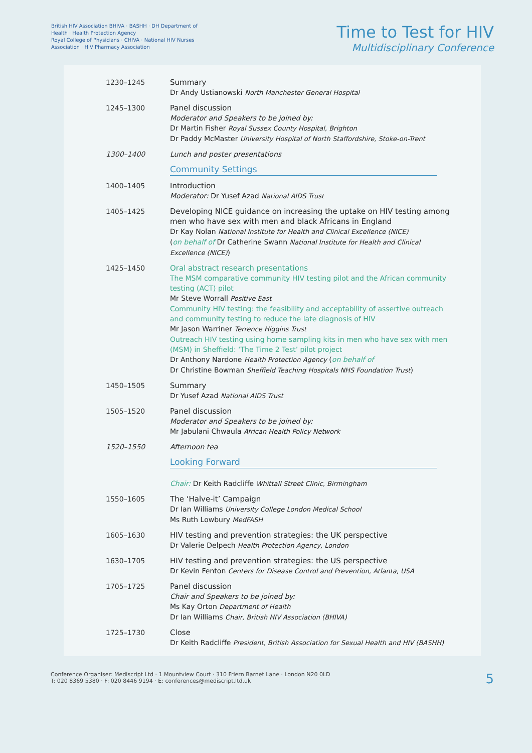British HIV Association BHIVA · BASHH · DH Department of Health · Health Protection Agency
Royal College of Physicians · CHIVA · National HIV Nurses Association · HIV Pharmacy Association
Time to Test for HIV
Multidisciplinary Conference
| 1230–1245 | Summary Dr Andy Ustianowski North Manchester General Hospital |
| 1245–1300 | Panel discussion Moderator and Speakers to be joined by: Dr Martin Fisher Royal Sussex County Hospital, Brighton Dr Paddy McMaster University Hospital of North Staffordshire, Stoke-on-Trent |
| 1300–1400 | Lunch and poster presentations |
| | Community Settings |
| 1400–1405 | Introduction Moderator: Dr Yusef Azad National AIDS Trust |
| 1405–1425 | Developing NICE guidance on increasing the uptake on HIV testing among men who have sex with men and black Africans in England Dr Kay Nolan National Institute for Health and Clinical Excellence (NICE) ( on behalf of Dr Catherine Swann National Institute for Health and Clinical Excellence (NICE) ) |
| 1425–1450 | Oral abstract research presentations The MSM comparative community HIV testing pilot and the African community testing (ACT) pilot Mr Steve Worrall Positive East Community HIV testing: the feasibility and acceptability of assertive outreach and community testing to reduce the late diagnosis of HIV Mr Jason Warriner Terrence Higgins Trust Outreach HIV testing using home sampling kits in men who have sex with men (MSM) in Sheffield: ‘The Time 2 Test’ pilot project Dr Anthony Nardone Health Protection Agency ( on behalf of Dr Christine Bowman Sheffield Teaching Hospitals NHS Foundation Trust ) |
| 1450–1505 | Summary Dr Yusef Azad National AIDS Trust |
| 1505–1520 | Panel discussion Moderator and Speakers to be joined by: Mr Jabulani Chwaula African Health Policy Network |
| 1520–1550 | Afternoon tea |
| | Looking Forward Chair: Dr Keith Radcliffe Whittall Street Clinic, Birmingham |
| 1550–1605 | The ‘Halve-it’ Campaign Dr Ian Williams University College London Medical School Ms Ruth Lowbury MedFASH |
| 1605–1630 | HIV testing and prevention strategies: the UK perspective Dr Valerie Delpech Health Protection Agency, London |
| 1630–1705 | HIV testing and prevention strategies: the US perspective Dr Kevin Fenton Centers for Disease Control and Prevention, Atlanta, USA |
| 1705–1725 | Panel discussion Chair and Speakers to be joined by: Ms Kay Orton Department of Health Dr Ian Williams Chair, British HIV Association (BHIVA) |
| 1725–1730 | Close Dr Keith Radcliffe President, British Association for Sexual Health and HIV (BASHH) |
Conference Organiser: Mediscript Ltd · 1 Mountview Court · 310 Friern Barnet Lane · London N20 0LD
T: 020 8369 5380 · F: 020 8446 9194 · E: conferences@mediscript.ltd.uk
5